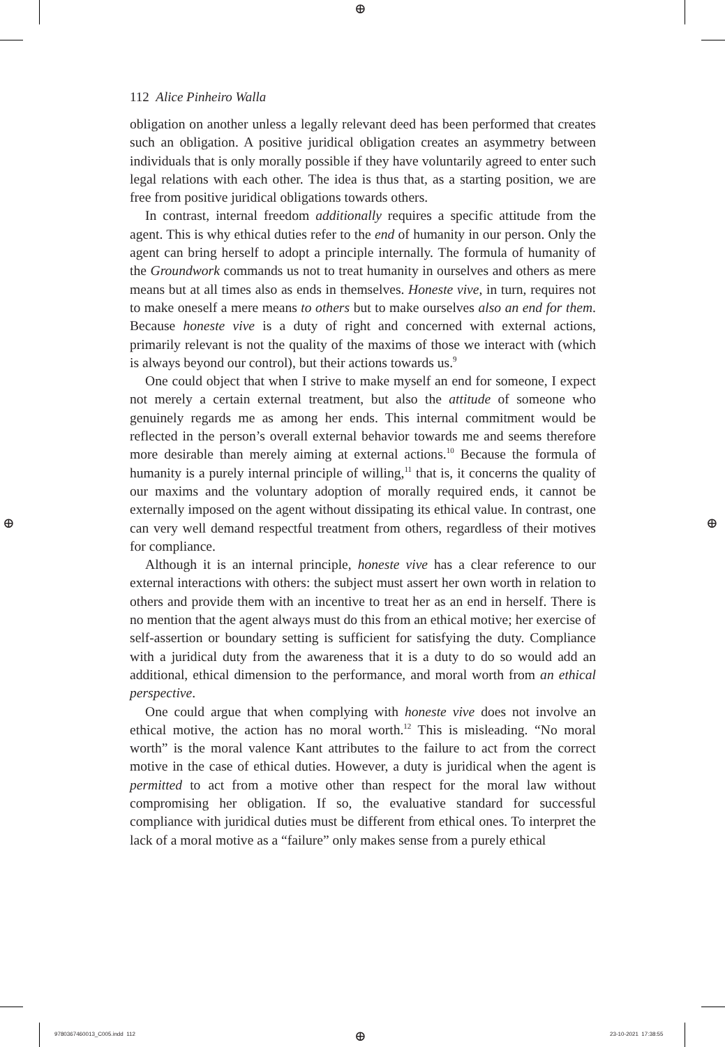⊕
⊕ ⊕
112 Alice Pinheiro Walla
obligation on another unless a legally relevant deed has been performed that creates such an obligation. A positive juridical obligation creates an asymmetry between individuals that is only morally possible if they have voluntarily agreed to enter such legal relations with each other. The idea is thus that, as a starting position, we are free from positive juridical obligations towards others.
In contrast, internal freedom additionally requires a specific attitude from the agent. This is why ethical duties refer to the end of humanity in our person. Only the agent can bring herself to adopt a principle internally. The formula of humanity of the Groundwork commands us not to treat humanity in ourselves and others as mere means but at all times also as ends in themselves. Honeste vive, in turn, requires not to make oneself a mere means to others but to make ourselves also an end for them. Because honeste vive is a duty of right and concerned with external actions, primarily relevant is not the quality of the maxims of those we interact with (which is always beyond our control), but their actions towards us.<sup>9</sup>
One could object that when I strive to make myself an end for someone, I expect not merely a certain external treatment, but also the attitude of someone who genuinely regards me as among her ends. This internal commitment would be reflected in the person’s overall external behavior towards me and seems therefore more desirable than merely aiming at external actions.<sup>10</sup> Because the formula of humanity is a purely internal principle of willing,<sup>11</sup> that is, it concerns the quality of our maxims and the voluntary adoption of morally required ends, it cannot be externally imposed on the agent without dissipating its ethical value. In contrast, one can very well demand respectful treatment from others, regardless of their motives for compliance.
Although it is an internal principle, honeste vive has a clear reference to our external interactions with others: the subject must assert her own worth in relation to others and provide them with an incentive to treat her as an end in herself. There is no mention that the agent always must do this from an ethical motive; her exercise of self-assertion or boundary setting is sufficient for satisfying the duty. Compliance with a juridical duty from the awareness that it is a duty to do so would add an additional, ethical dimension to the performance, and moral worth from an ethical perspective.
One could argue that when complying with honeste vive does not involve an ethical motive, the action has no moral worth.<sup>12</sup> This is misleading. “No moral worth” is the moral valence Kant attributes to the failure to act from the correct motive in the case of ethical duties. However, a duty is juridical when the agent is permitted to act from a motive other than respect for the moral law without compromising her obligation. If so, the evaluative standard for successful compliance with juridical duties must be different from ethical ones. To interpret the lack of a moral motive as a “failure” only makes sense from a purely ethical
9780367460013_C005.indd 112 ⊕ 23-10-2021 17:38:55